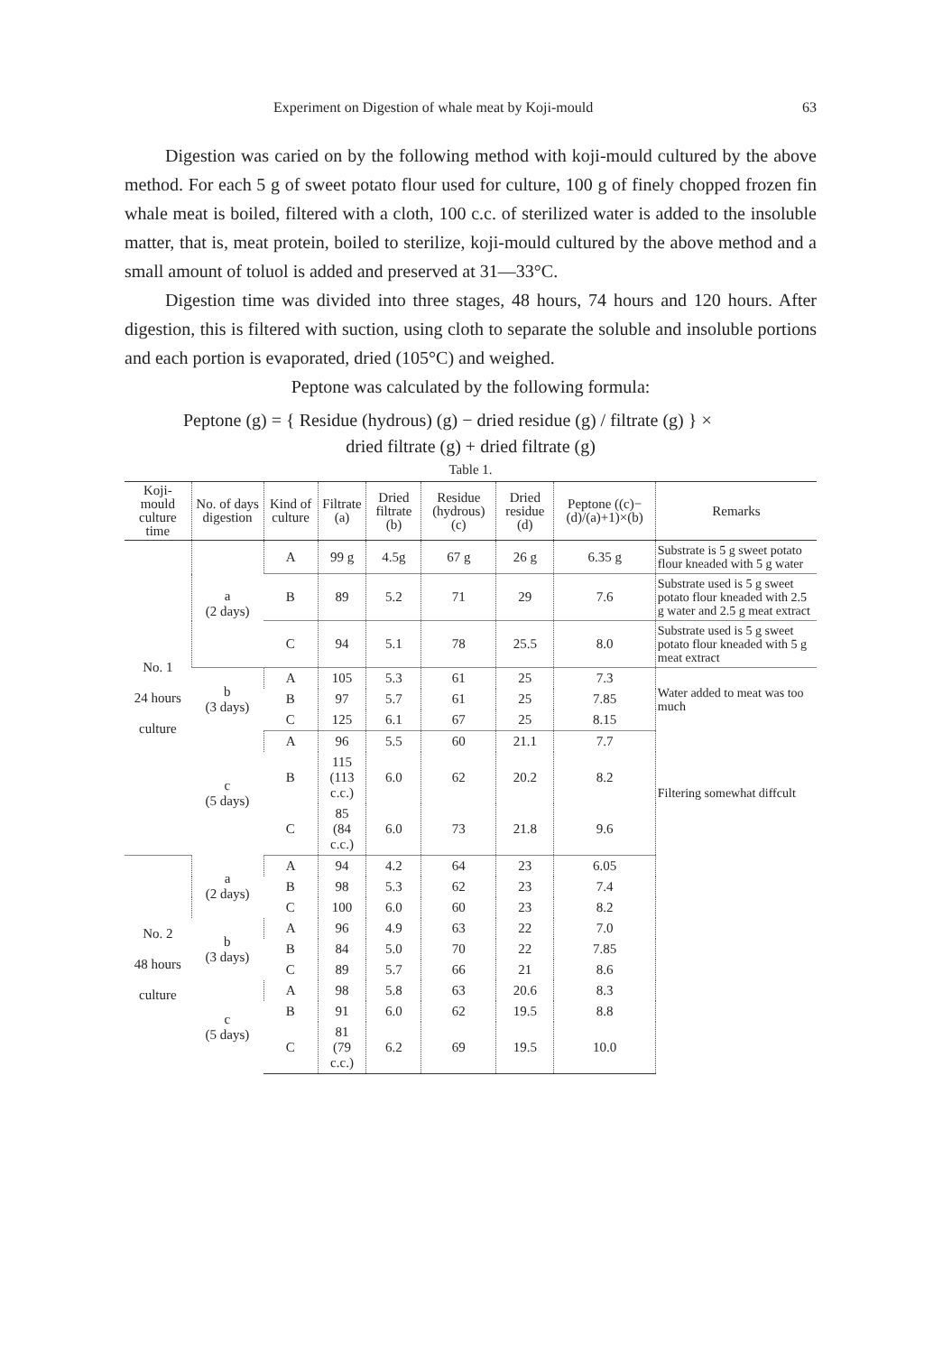Experiment on Digestion of whale meat by Koji-mould 63
Digestion was caried on by the following method with koji-mould cultured by the above method. For each 5 g of sweet potato flour used for culture, 100 g of finely chopped frozen fin whale meat is boiled, filtered with a cloth, 100 c.c. of sterilized water is added to the insoluble matter, that is, meat protein, boiled to sterilize, koji-mould cultured by the above method and a small amount of toluol is added and preserved at 31—33°C.
Digestion time was divided into three stages, 48 hours, 74 hours and 120 hours. After digestion, this is filtered with suction, using cloth to separate the soluble and insoluble portions and each portion is evaporated, dried (105°C) and weighed.
Peptone was calculated by the following formula:
Peptone (g) = { Residue (hydrous) (g) − dried residue (g) / filtrate (g) } ×
dried filtrate (g) + dried filtrate (g)
Table 1.
| Koji-mould culture time | No. of days digestion | Kind of culture | Filtrate (a) | Dried filtrate (b) | Residue (hydrous) (c) | Dried residue (d) | Peptone ((c)−(d)/(a)+1)×(b) | Remarks | |
| --- | --- | --- | --- | --- | --- | --- | --- | --- | --- |
| No. 1 24 hours culture | a (2 days) | A | 99 g | 4.5g | 67 g | 26 g | 6.35 g | Substrate is 5 g sweet potato flour kneaded with 5 g water | |
| | | B | 89 | 5.2 | 71 | 29 | 7.6 | Substrate used is 5 g sweet potato flour kneaded with 2.5 g water and 2.5 g meat extract | |
| | | C | 94 | 5.1 | 78 | 25.5 | 8.0 | Substrate used is 5 g sweet potato flour kneaded with 5 g meat extract | |
| | b (3 days) | A | 105 | 5.3 | 61 | 25 | 7.3 | Water added to meat was too much | |
| | | B | 97 | 5.7 | 61 | 25 | 7.85 | | |
| | | C | 125 | 6.1 | 67 | 25 | 8.15 | | |
| | c (5 days) | A | 96 | 5.5 | 60 | 21.1 | 7.7 | Filtering somewhat diffcult | |
| | | B | 115 (113 c.c.) | 6.0 | 62 | 20.2 | 8.2 | | |
| | | C | 85 (84 c.c.) | 6.0 | 73 | 21.8 | 9.6 | | |
| | No. 2 48 hours culture | a (2 days) | A | 94 | 4.2 | 64 | 23 | 6.05 | |
| B | | | 98 | 5.3 | 62 | 23 | 7.4 | | |
| C | | | 100 | 6.0 | 60 | 23 | 8.2 | | |
| b (3 days) | | A | 96 | 4.9 | 63 | 22 | 7.0 | | |
| | | B | 84 | 5.0 | 70 | 22 | 7.85 | | |
| | | C | 89 | 5.7 | 66 | 21 | 8.6 | | |
| c (5 days) | | A | 98 | 5.8 | 63 | 20.6 | 8.3 | | |
| | | B | 91 | 6.0 | 62 | 19.5 | 8.8 | | |
| | | C | 81 (79 c.c.) | 6.2 | 69 | 19.5 | 10.0 | | |